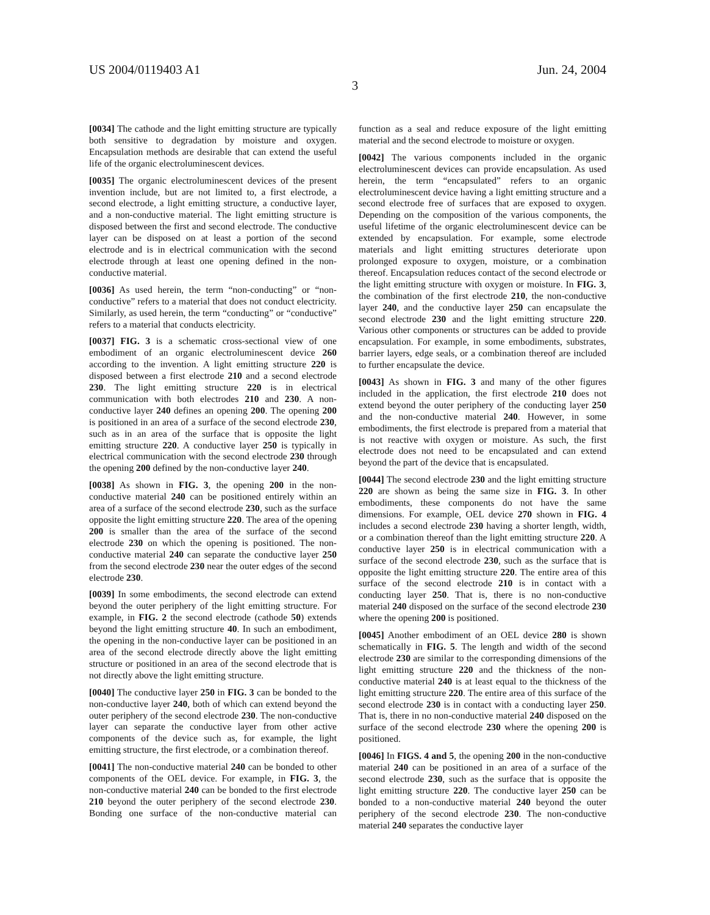US 2004/0119403 A1 Jun. 24, 2004
3
[0034] The cathode and the light emitting structure are typically both sensitive to degradation by moisture and oxygen. Encapsulation methods are desirable that can extend the useful life of the organic electroluminescent devices.
[0035] The organic electroluminescent devices of the present invention include, but are not limited to, a first electrode, a second electrode, a light emitting structure, a conductive layer, and a non-conductive material. The light emitting structure is disposed between the first and second electrode. The conductive layer can be disposed on at least a portion of the second electrode and is in electrical communication with the second electrode through at least one opening defined in the non-conductive material.
[0036] As used herein, the term “non-conducting” or “non-conductive” refers to a material that does not conduct electricity. Similarly, as used herein, the term “conducting” or “conductive” refers to a material that conducts electricity.
[0037] FIG. 3 is a schematic cross-sectional view of one embodiment of an organic electroluminescent device 260 according to the invention. A light emitting structure 220 is disposed between a first electrode 210 and a second electrode 230. The light emitting structure 220 is in electrical communication with both electrodes 210 and 230. A non-conductive layer 240 defines an opening 200. The opening 200 is positioned in an area of a surface of the second electrode 230, such as in an area of the surface that is opposite the light emitting structure 220. A conductive layer 250 is typically in electrical communication with the second electrode 230 through the opening 200 defined by the non-conductive layer 240.
[0038] As shown in FIG. 3, the opening 200 in the non-conductive material 240 can be positioned entirely within an area of a surface of the second electrode 230, such as the surface opposite the light emitting structure 220. The area of the opening 200 is smaller than the area of the surface of the second electrode 230 on which the opening is positioned. The non-conductive material 240 can separate the conductive layer 250 from the second electrode 230 near the outer edges of the second electrode 230.
[0039] In some embodiments, the second electrode can extend beyond the outer periphery of the light emitting structure. For example, in FIG. 2 the second electrode (cathode 50) extends beyond the light emitting structure 40. In such an embodiment, the opening in the non-conductive layer can be positioned in an area of the second electrode directly above the light emitting structure or positioned in an area of the second electrode that is not directly above the light emitting structure.
[0040] The conductive layer 250 in FIG. 3 can be bonded to the non-conductive layer 240, both of which can extend beyond the outer periphery of the second electrode 230. The non-conductive layer can separate the conductive layer from other active components of the device such as, for example, the light emitting structure, the first electrode, or a combination thereof.
[0041] The non-conductive material 240 can be bonded to other components of the OEL device. For example, in FIG. 3, the non-conductive material 240 can be bonded to the first electrode 210 beyond the outer periphery of the second electrode 230. Bonding one surface of the non-conductive material can function as a seal and reduce exposure of the light emitting material and the second electrode to moisture or oxygen.
[0042] The various components included in the organic electroluminescent devices can provide encapsulation. As used herein, the term “encapsulated” refers to an organic electroluminescent device having a light emitting structure and a second electrode free of surfaces that are exposed to oxygen. Depending on the composition of the various components, the useful lifetime of the organic electroluminescent device can be extended by encapsulation. For example, some electrode materials and light emitting structures deteriorate upon prolonged exposure to oxygen, moisture, or a combination thereof. Encapsulation reduces contact of the second electrode or the light emitting structure with oxygen or moisture. In FIG. 3, the combination of the first electrode 210, the non-conductive layer 240, and the conductive layer 250 can encapsulate the second electrode 230 and the light emitting structure 220. Various other components or structures can be added to provide encapsulation. For example, in some embodiments, substrates, barrier layers, edge seals, or a combination thereof are included to further encapsulate the device.
[0043] As shown in FIG. 3 and many of the other figures included in the application, the first electrode 210 does not extend beyond the outer periphery of the conducting layer 250 and the non-conductive material 240. However, in some embodiments, the first electrode is prepared from a material that is not reactive with oxygen or moisture. As such, the first electrode does not need to be encapsulated and can extend beyond the part of the device that is encapsulated.
[0044] The second electrode 230 and the light emitting structure 220 are shown as being the same size in FIG. 3. In other embodiments, these components do not have the same dimensions. For example, OEL device 270 shown in FIG. 4 includes a second electrode 230 having a shorter length, width, or a combination thereof than the light emitting structure 220. A conductive layer 250 is in electrical communication with a surface of the second electrode 230, such as the surface that is opposite the light emitting structure 220. The entire area of this surface of the second electrode 210 is in contact with a conducting layer 250. That is, there is no non-conductive material 240 disposed on the surface of the second electrode 230 where the opening 200 is positioned.
[0045] Another embodiment of an OEL device 280 is shown schematically in FIG. 5. The length and width of the second electrode 230 are similar to the corresponding dimensions of the light emitting structure 220 and the thickness of the non-conductive material 240 is at least equal to the thickness of the light emitting structure 220. The entire area of this surface of the second electrode 230 is in contact with a conducting layer 250. That is, there in no non-conductive material 240 disposed on the surface of the second electrode 230 where the opening 200 is positioned.
[0046] In FIGS. 4 and 5, the opening 200 in the non-conductive material 240 can be positioned in an area of a surface of the second electrode 230, such as the surface that is opposite the light emitting structure 220. The conductive layer 250 can be bonded to a non-conductive material 240 beyond the outer periphery of the second electrode 230. The non-conductive material 240 separates the conductive layer